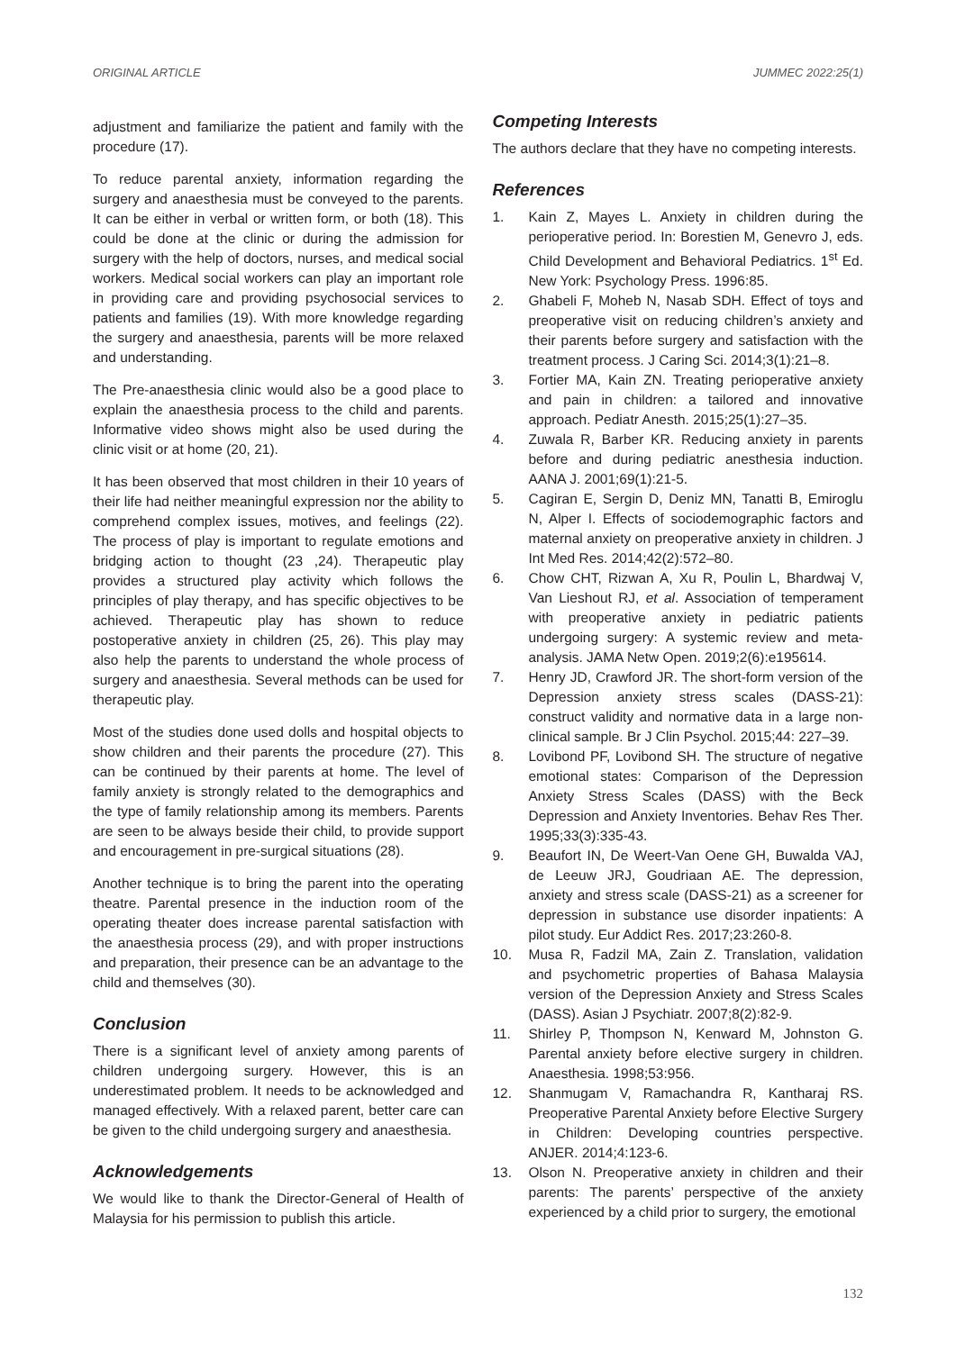ORIGINAL ARTICLE JUMMEC 2022:25(1)
adjustment and familiarize the patient and family with the procedure (17).
To reduce parental anxiety, information regarding the surgery and anaesthesia must be conveyed to the parents. It can be either in verbal or written form, or both (18). This could be done at the clinic or during the admission for surgery with the help of doctors, nurses, and medical social workers. Medical social workers can play an important role in providing care and providing psychosocial services to patients and families (19). With more knowledge regarding the surgery and anaesthesia, parents will be more relaxed and understanding.
The Pre-anaesthesia clinic would also be a good place to explain the anaesthesia process to the child and parents. Informative video shows might also be used during the clinic visit or at home (20, 21).
It has been observed that most children in their 10 years of their life had neither meaningful expression nor the ability to comprehend complex issues, motives, and feelings (22). The process of play is important to regulate emotions and bridging action to thought (23 ,24). Therapeutic play provides a structured play activity which follows the principles of play therapy, and has specific objectives to be achieved. Therapeutic play has shown to reduce postoperative anxiety in children (25, 26). This play may also help the parents to understand the whole process of surgery and anaesthesia. Several methods can be used for therapeutic play.
Most of the studies done used dolls and hospital objects to show children and their parents the procedure (27). This can be continued by their parents at home. The level of family anxiety is strongly related to the demographics and the type of family relationship among its members. Parents are seen to be always beside their child, to provide support and encouragement in pre-surgical situations (28).
Another technique is to bring the parent into the operating theatre. Parental presence in the induction room of the operating theater does increase parental satisfaction with the anaesthesia process (29), and with proper instructions and preparation, their presence can be an advantage to the child and themselves (30).
Conclusion
There is a significant level of anxiety among parents of children undergoing surgery. However, this is an underestimated problem. It needs to be acknowledged and managed effectively. With a relaxed parent, better care can be given to the child undergoing surgery and anaesthesia.
Acknowledgements
We would like to thank the Director-General of Health of Malaysia for his permission to publish this article.
Competing Interests
The authors declare that they have no competing interests.
References
1. Kain Z, Mayes L. Anxiety in children during the perioperative period. In: Borestien M, Genevro J, eds. Child Development and Behavioral Pediatrics. 1<sup>st</sup> Ed. New York: Psychology Press. 1996:85.
2. Ghabeli F, Moheb N, Nasab SDH. Effect of toys and preoperative visit on reducing children’s anxiety and their parents before surgery and satisfaction with the treatment process. J Caring Sci. 2014;3(1):21–8.
3. Fortier MA, Kain ZN. Treating perioperative anxiety and pain in children: a tailored and innovative approach. Pediatr Anesth. 2015;25(1):27–35.
4. Zuwala R, Barber KR. Reducing anxiety in parents before and during pediatric anesthesia induction. AANA J. 2001;69(1):21-5.
5. Cagiran E, Sergin D, Deniz MN, Tanatti B, Emiroglu N, Alper I. Effects of sociodemographic factors and maternal anxiety on preoperative anxiety in children. J Int Med Res. 2014;42(2):572–80.
6. Chow CHT, Rizwan A, Xu R, Poulin L, Bhardwaj V, Van Lieshout RJ, et al. Association of temperament with preoperative anxiety in pediatric patients undergoing surgery: A systemic review and meta-analysis. JAMA Netw Open. 2019;2(6):e195614.
7. Henry JD, Crawford JR. The short-form version of the Depression anxiety stress scales (DASS-21): construct validity and normative data in a large non-clinical sample. Br J Clin Psychol. 2015;44: 227–39.
8. Lovibond PF, Lovibond SH. The structure of negative emotional states: Comparison of the Depression Anxiety Stress Scales (DASS) with the Beck Depression and Anxiety Inventories. Behav Res Ther. 1995;33(3):335-43.
9. Beaufort IN, De Weert-Van Oene GH, Buwalda VAJ, de Leeuw JRJ, Goudriaan AE. The depression, anxiety and stress scale (DASS-21) as a screener for depression in substance use disorder inpatients: A pilot study. Eur Addict Res. 2017;23:260-8.
10. Musa R, Fadzil MA, Zain Z. Translation, validation and psychometric properties of Bahasa Malaysia version of the Depression Anxiety and Stress Scales (DASS). Asian J Psychiatr. 2007;8(2):82-9.
11. Shirley P, Thompson N, Kenward M, Johnston G. Parental anxiety before elective surgery in children. Anaesthesia. 1998;53:956.
12. Shanmugam V, Ramachandra R, Kantharaj RS. Preoperative Parental Anxiety before Elective Surgery in Children: Developing countries perspective. ANJER. 2014;4:123-6.
13. Olson N. Preoperative anxiety in children and their parents: The parents’ perspective of the anxiety experienced by a child prior to surgery, the emotional
132